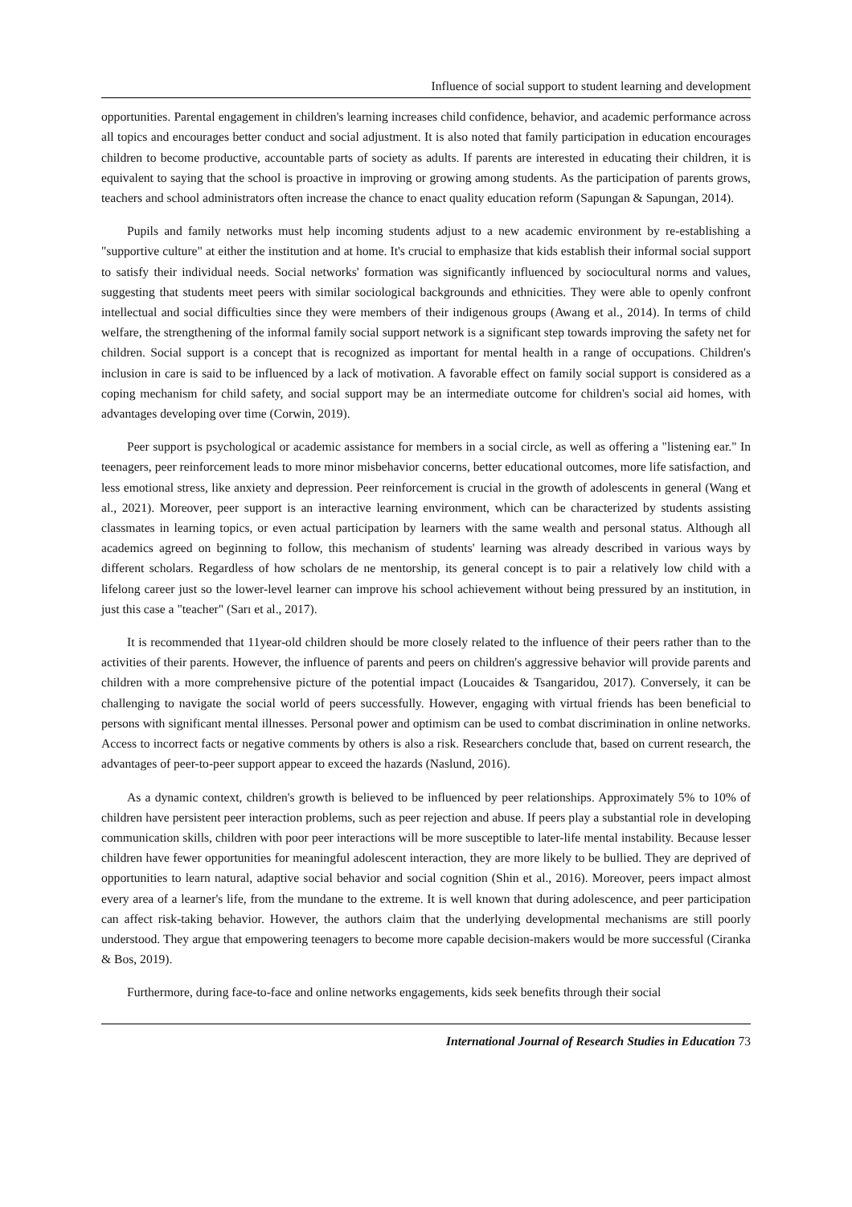Influence of social support to student learning and development
opportunities. Parental engagement in children's learning increases child confidence, behavior, and academic performance across all topics and encourages better conduct and social adjustment. It is also noted that family participation in education encourages children to become productive, accountable parts of society as adults. If parents are interested in educating their children, it is equivalent to saying that the school is proactive in improving or growing among students. As the participation of parents grows, teachers and school administrators often increase the chance to enact quality education reform (Sapungan & Sapungan, 2014).
Pupils and family networks must help incoming students adjust to a new academic environment by re-establishing a "supportive culture" at either the institution and at home. It's crucial to emphasize that kids establish their informal social support to satisfy their individual needs. Social networks' formation was significantly influenced by sociocultural norms and values, suggesting that students meet peers with similar sociological backgrounds and ethnicities. They were able to openly confront intellectual and social difficulties since they were members of their indigenous groups (Awang et al., 2014). In terms of child welfare, the strengthening of the informal family social support network is a significant step towards improving the safety net for children. Social support is a concept that is recognized as important for mental health in a range of occupations. Children's inclusion in care is said to be influenced by a lack of motivation. A favorable effect on family social support is considered as a coping mechanism for child safety, and social support may be an intermediate outcome for children's social aid homes, with advantages developing over time (Corwin, 2019).
Peer support is psychological or academic assistance for members in a social circle, as well as offering a "listening ear." In teenagers, peer reinforcement leads to more minor misbehavior concerns, better educational outcomes, more life satisfaction, and less emotional stress, like anxiety and depression. Peer reinforcement is crucial in the growth of adolescents in general (Wang et al., 2021). Moreover, peer support is an interactive learning environment, which can be characterized by students assisting classmates in learning topics, or even actual participation by learners with the same wealth and personal status. Although all academics agreed on beginning to follow, this mechanism of students' learning was already described in various ways by different scholars. Regardless of how scholars de ne mentorship, its general concept is to pair a relatively low child with a lifelong career just so the lower-level learner can improve his school achievement without being pressured by an institution, in just this case a "teacher" (Sarı et al., 2017).
It is recommended that 11year-old children should be more closely related to the influence of their peers rather than to the activities of their parents. However, the influence of parents and peers on children's aggressive behavior will provide parents and children with a more comprehensive picture of the potential impact (Loucaides & Tsangaridou, 2017). Conversely, it can be challenging to navigate the social world of peers successfully. However, engaging with virtual friends has been beneficial to persons with significant mental illnesses. Personal power and optimism can be used to combat discrimination in online networks. Access to incorrect facts or negative comments by others is also a risk. Researchers conclude that, based on current research, the advantages of peer-to-peer support appear to exceed the hazards (Naslund, 2016).
As a dynamic context, children's growth is believed to be influenced by peer relationships. Approximately 5% to 10% of children have persistent peer interaction problems, such as peer rejection and abuse. If peers play a substantial role in developing communication skills, children with poor peer interactions will be more susceptible to later-life mental instability. Because lesser children have fewer opportunities for meaningful adolescent interaction, they are more likely to be bullied. They are deprived of opportunities to learn natural, adaptive social behavior and social cognition (Shin et al., 2016). Moreover, peers impact almost every area of a learner's life, from the mundane to the extreme. It is well known that during adolescence, and peer participation can affect risk-taking behavior. However, the authors claim that the underlying developmental mechanisms are still poorly understood. They argue that empowering teenagers to become more capable decision-makers would be more successful (Ciranka & Bos, 2019).
Furthermore, during face-to-face and online networks engagements, kids seek benefits through their social
International Journal of Research Studies in Education 73